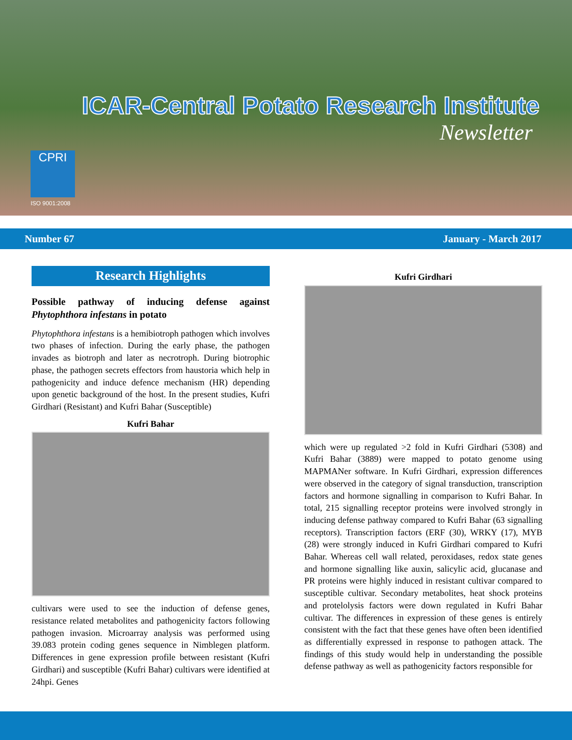ICAR-Central Potato Research Institute
Newsletter
CPRI
ISO 9001:2008
Number 67 January - March 2017
Research Highlights
Possible pathway of inducing defense against Phytophthora infestans in potato
Phytophthora infestans is a hemibiotroph pathogen which involves two phases of infection. During the early phase, the pathogen invades as biotroph and later as necrotroph. During biotrophic phase, the pathogen secrets effectors from haustoria which help in pathogenicity and induce defence mechanism (HR) depending upon genetic background of the host. In the present studies, Kufri Girdhari (Resistant) and Kufri Bahar (Susceptible)
Kufri Bahar
cultivars were used to see the induction of defense genes, resistance related metabolites and pathogenicity factors following pathogen invasion. Microarray analysis was performed using 39.083 protein coding genes sequence in Nimblegen platform. Differences in gene expression profile between resistant (Kufri Girdhari) and susceptible (Kufri Bahar) cultivars were identified at 24hpi. Genes
Kufri Girdhari
which were up regulated >2 fold in Kufri Girdhari (5308) and Kufri Bahar (3889) were mapped to potato genome using MAPMANer software. In Kufri Girdhari, expression differences were observed in the category of signal transduction, transcription factors and hormone signalling in comparison to Kufri Bahar. In total, 215 signalling receptor proteins were involved strongly in inducing defense pathway compared to Kufri Bahar (63 signalling receptors). Transcription factors (ERF (30), WRKY (17), MYB (28) were strongly induced in Kufri Girdhari compared to Kufri Bahar. Whereas cell wall related, peroxidases, redox state genes and hormone signalling like auxin, salicylic acid, glucanase and PR proteins were highly induced in resistant cultivar compared to susceptible cultivar. Secondary metabolites, heat shock proteins and protelolysis factors were down regulated in Kufri Bahar cultivar. The differences in expression of these genes is entirely consistent with the fact that these genes have often been identified as differentially expressed in response to pathogen attack. The findings of this study would help in understanding the possible defense pathway as well as pathogenicity factors responsible for